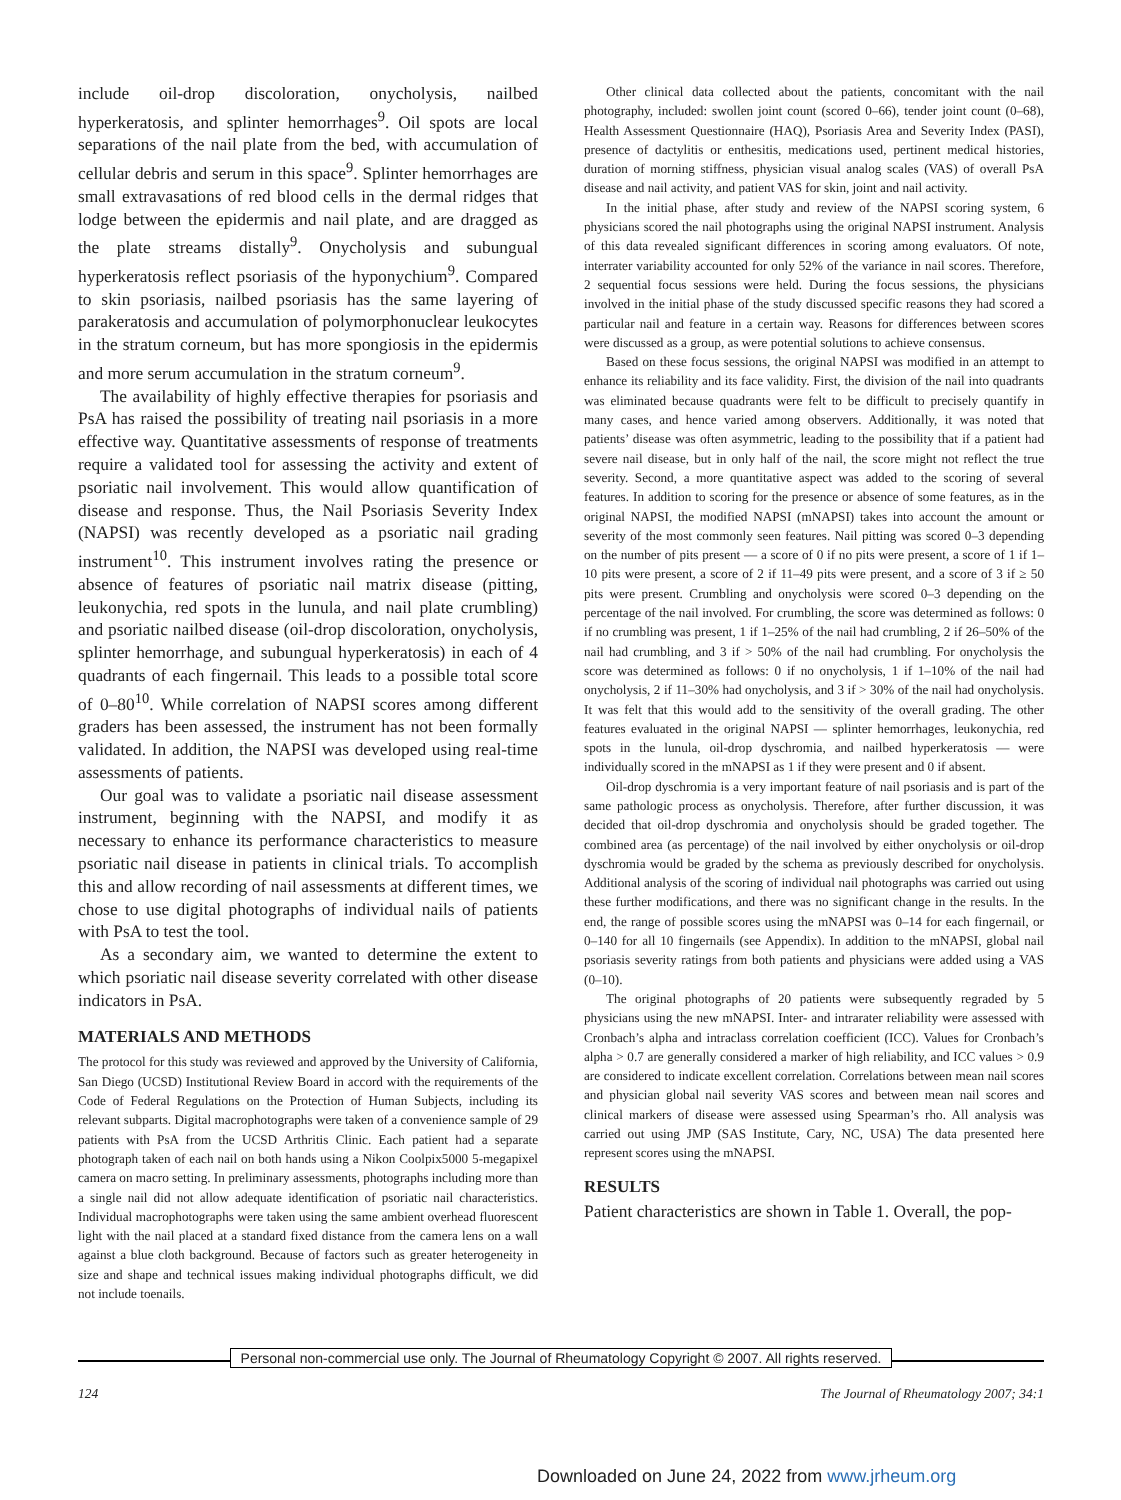include oil-drop discoloration, onycholysis, nailbed hyperkeratosis, and splinter hemorrhages<sup>9</sup>. Oil spots are local separations of the nail plate from the bed, with accumulation of cellular debris and serum in this space<sup>9</sup>. Splinter hemorrhages are small extravasations of red blood cells in the dermal ridges that lodge between the epidermis and nail plate, and are dragged as the plate streams distally<sup>9</sup>. Onycholysis and subungual hyperkeratosis reflect psoriasis of the hyponychium<sup>9</sup>. Compared to skin psoriasis, nailbed psoriasis has the same layering of parakeratosis and accumulation of polymorphonuclear leukocytes in the stratum corneum, but has more spongiosis in the epidermis and more serum accumulation in the stratum corneum<sup>9</sup>.
The availability of highly effective therapies for psoriasis and PsA has raised the possibility of treating nail psoriasis in a more effective way. Quantitative assessments of response of treatments require a validated tool for assessing the activity and extent of psoriatic nail involvement. This would allow quantification of disease and response. Thus, the Nail Psoriasis Severity Index (NAPSI) was recently developed as a psoriatic nail grading instrument<sup>10</sup>. This instrument involves rating the presence or absence of features of psoriatic nail matrix disease (pitting, leukonychia, red spots in the lunula, and nail plate crumbling) and psoriatic nailbed disease (oil-drop discoloration, onycholysis, splinter hemorrhage, and subungual hyperkeratosis) in each of 4 quadrants of each fingernail. This leads to a possible total score of 0–80<sup>10</sup>. While correlation of NAPSI scores among different graders has been assessed, the instrument has not been formally validated. In addition, the NAPSI was developed using real-time assessments of patients.
Our goal was to validate a psoriatic nail disease assessment instrument, beginning with the NAPSI, and modify it as necessary to enhance its performance characteristics to measure psoriatic nail disease in patients in clinical trials. To accomplish this and allow recording of nail assessments at different times, we chose to use digital photographs of individual nails of patients with PsA to test the tool.
As a secondary aim, we wanted to determine the extent to which psoriatic nail disease severity correlated with other disease indicators in PsA.
MATERIALS AND METHODS
The protocol for this study was reviewed and approved by the University of California, San Diego (UCSD) Institutional Review Board in accord with the requirements of the Code of Federal Regulations on the Protection of Human Subjects, including its relevant subparts. Digital macrophotographs were taken of a convenience sample of 29 patients with PsA from the UCSD Arthritis Clinic. Each patient had a separate photograph taken of each nail on both hands using a Nikon Coolpix5000 5-megapixel camera on macro setting. In preliminary assessments, photographs including more than a single nail did not allow adequate identification of psoriatic nail characteristics. Individual macrophotographs were taken using the same ambient overhead fluorescent light with the nail placed at a standard fixed distance from the camera lens on a wall against a blue cloth background. Because of factors such as greater heterogeneity in size and shape and technical issues making individual photographs difficult, we did not include toenails.
Other clinical data collected about the patients, concomitant with the nail photography, included: swollen joint count (scored 0–66), tender joint count (0–68), Health Assessment Questionnaire (HAQ), Psoriasis Area and Severity Index (PASI), presence of dactylitis or enthesitis, medications used, pertinent medical histories, duration of morning stiffness, physician visual analog scales (VAS) of overall PsA disease and nail activity, and patient VAS for skin, joint and nail activity.
In the initial phase, after study and review of the NAPSI scoring system, 6 physicians scored the nail photographs using the original NAPSI instrument. Analysis of this data revealed significant differences in scoring among evaluators. Of note, interrater variability accounted for only 52% of the variance in nail scores. Therefore, 2 sequential focus sessions were held. During the focus sessions, the physicians involved in the initial phase of the study discussed specific reasons they had scored a particular nail and feature in a certain way. Reasons for differences between scores were discussed as a group, as were potential solutions to achieve consensus.
Based on these focus sessions, the original NAPSI was modified in an attempt to enhance its reliability and its face validity. First, the division of the nail into quadrants was eliminated because quadrants were felt to be difficult to precisely quantify in many cases, and hence varied among observers. Additionally, it was noted that patients’ disease was often asymmetric, leading to the possibility that if a patient had severe nail disease, but in only half of the nail, the score might not reflect the true severity. Second, a more quantitative aspect was added to the scoring of several features. In addition to scoring for the presence or absence of some features, as in the original NAPSI, the modified NAPSI (mNAPSI) takes into account the amount or severity of the most commonly seen features. Nail pitting was scored 0–3 depending on the number of pits present — a score of 0 if no pits were present, a score of 1 if 1–10 pits were present, a score of 2 if 11–49 pits were present, and a score of 3 if ≥ 50 pits were present. Crumbling and onycholysis were scored 0–3 depending on the percentage of the nail involved. For crumbling, the score was determined as follows: 0 if no crumbling was present, 1 if 1–25% of the nail had crumbling, 2 if 26–50% of the nail had crumbling, and 3 if > 50% of the nail had crumbling. For onycholysis the score was determined as follows: 0 if no onycholysis, 1 if 1–10% of the nail had onycholysis, 2 if 11–30% had onycholysis, and 3 if > 30% of the nail had onycholysis. It was felt that this would add to the sensitivity of the overall grading. The other features evaluated in the original NAPSI — splinter hemorrhages, leukonychia, red spots in the lunula, oil-drop dyschromia, and nailbed hyperkeratosis — were individually scored in the mNAPSI as 1 if they were present and 0 if absent.
Oil-drop dyschromia is a very important feature of nail psoriasis and is part of the same pathologic process as onycholysis. Therefore, after further discussion, it was decided that oil-drop dyschromia and onycholysis should be graded together. The combined area (as percentage) of the nail involved by either onycholysis or oil-drop dyschromia would be graded by the schema as previously described for onycholysis. Additional analysis of the scoring of individual nail photographs was carried out using these further modifications, and there was no significant change in the results. In the end, the range of possible scores using the mNAPSI was 0–14 for each fingernail, or 0–140 for all 10 fingernails (see Appendix). In addition to the mNAPSI, global nail psoriasis severity ratings from both patients and physicians were added using a VAS (0–10).
The original photographs of 20 patients were subsequently regraded by 5 physicians using the new mNAPSI. Inter- and intrarater reliability were assessed with Cronbach’s alpha and intraclass correlation coefficient (ICC). Values for Cronbach’s alpha > 0.7 are generally considered a marker of high reliability, and ICC values > 0.9 are considered to indicate excellent correlation. Correlations between mean nail scores and physician global nail severity VAS scores and between mean nail scores and clinical markers of disease were assessed using Spearman’s rho. All analysis was carried out using JMP (SAS Institute, Cary, NC, USA) The data presented here represent scores using the mNAPSI.
RESULTS
Patient characteristics are shown in Table 1. Overall, the pop-
Personal non-commercial use only. The Journal of Rheumatology Copyright © 2007. All rights reserved.
124 The Journal of Rheumatology 2007; 34:1
Downloaded on June 24, 2022 from www.jrheum.org